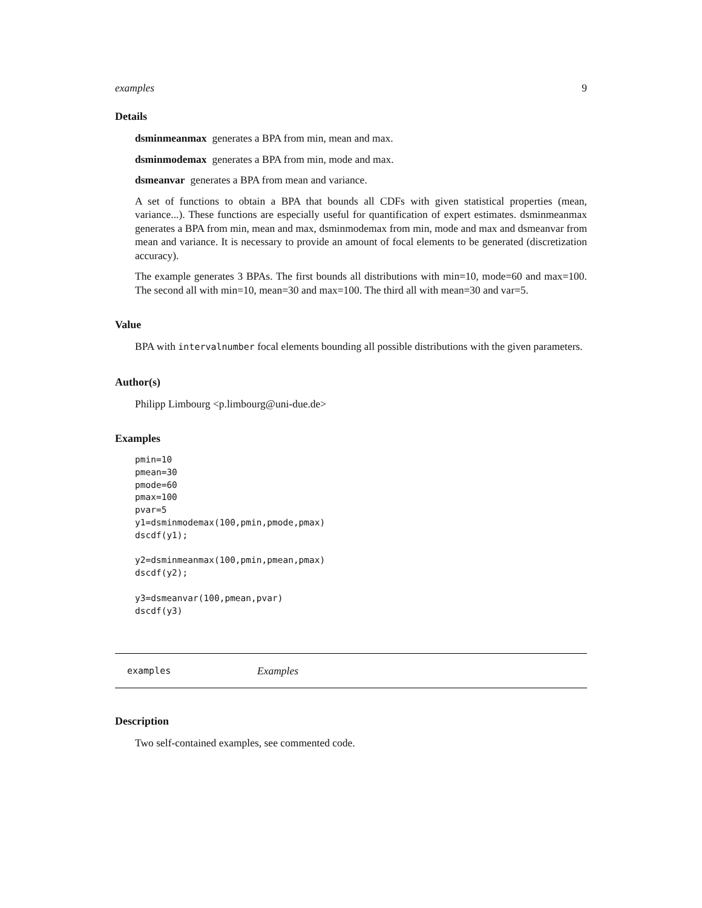examples 9
Details
dsminmeanmax generates a BPA from min, mean and max.
dsminmodemax generates a BPA from min, mode and max.
dsmeanvar generates a BPA from mean and variance.
A set of functions to obtain a BPA that bounds all CDFs with given statistical properties (mean, variance...). These functions are especially useful for quantification of expert estimates. dsminmeanmax generates a BPA from min, mean and max, dsminmodemax from min, mode and max and dsmeanvar from mean and variance. It is necessary to provide an amount of focal elements to be generated (discretization accuracy).
The example generates 3 BPAs. The first bounds all distributions with min=10, mode=60 and max=100. The second all with min=10, mean=30 and max=100. The third all with mean=30 and var=5.
Value
BPA with intervalnumber focal elements bounding all possible distributions with the given parameters.
Author(s)
Philipp Limbourg <p.limbourg@uni-due.de>
Examples
pmin=10
pmean=30
pmode=60
pmax=100
pvar=5
y1=dsminmodemax(100,pmin,pmode,pmax)
dscdf(y1);

y2=dsminmeanmax(100,pmin,pmean,pmax)
dscdf(y2);

y3=dsmeanvar(100,pmean,pvar)
dscdf(y3)
examples Examples
Description
Two self-contained examples, see commented code.